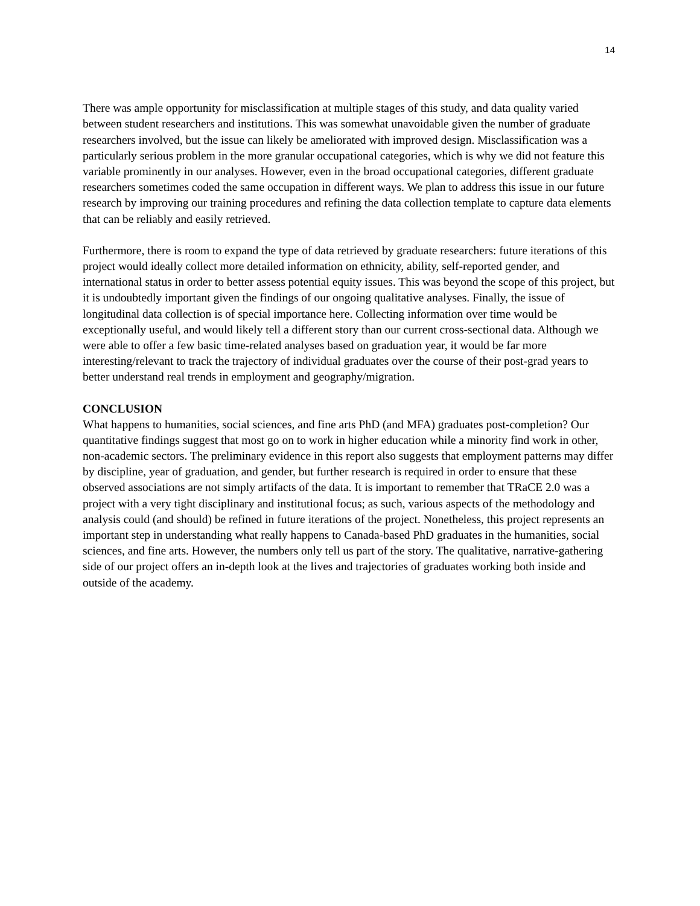14
There was ample opportunity for misclassification at multiple stages of this study, and data quality varied between student researchers and institutions. This was somewhat unavoidable given the number of graduate researchers involved, but the issue can likely be ameliorated with improved design. Misclassification was a particularly serious problem in the more granular occupational categories, which is why we did not feature this variable prominently in our analyses. However, even in the broad occupational categories, different graduate researchers sometimes coded the same occupation in different ways. We plan to address this issue in our future research by improving our training procedures and refining the data collection template to capture data elements that can be reliably and easily retrieved.
Furthermore, there is room to expand the type of data retrieved by graduate researchers: future iterations of this project would ideally collect more detailed information on ethnicity, ability, self-reported gender, and international status in order to better assess potential equity issues. This was beyond the scope of this project, but it is undoubtedly important given the findings of our ongoing qualitative analyses. Finally, the issue of longitudinal data collection is of special importance here. Collecting information over time would be exceptionally useful, and would likely tell a different story than our current cross-sectional data. Although we were able to offer a few basic time-related analyses based on graduation year, it would be far more interesting/relevant to track the trajectory of individual graduates over the course of their post-grad years to better understand real trends in employment and geography/migration.
CONCLUSION
What happens to humanities, social sciences, and fine arts PhD (and MFA) graduates post-completion? Our quantitative findings suggest that most go on to work in higher education while a minority find work in other, non-academic sectors. The preliminary evidence in this report also suggests that employment patterns may differ by discipline, year of graduation, and gender, but further research is required in order to ensure that these observed associations are not simply artifacts of the data. It is important to remember that TRaCE 2.0 was a project with a very tight disciplinary and institutional focus; as such, various aspects of the methodology and analysis could (and should) be refined in future iterations of the project. Nonetheless, this project represents an important step in understanding what really happens to Canada-based PhD graduates in the humanities, social sciences, and fine arts. However, the numbers only tell us part of the story. The qualitative, narrative-gathering side of our project offers an in-depth look at the lives and trajectories of graduates working both inside and outside of the academy.